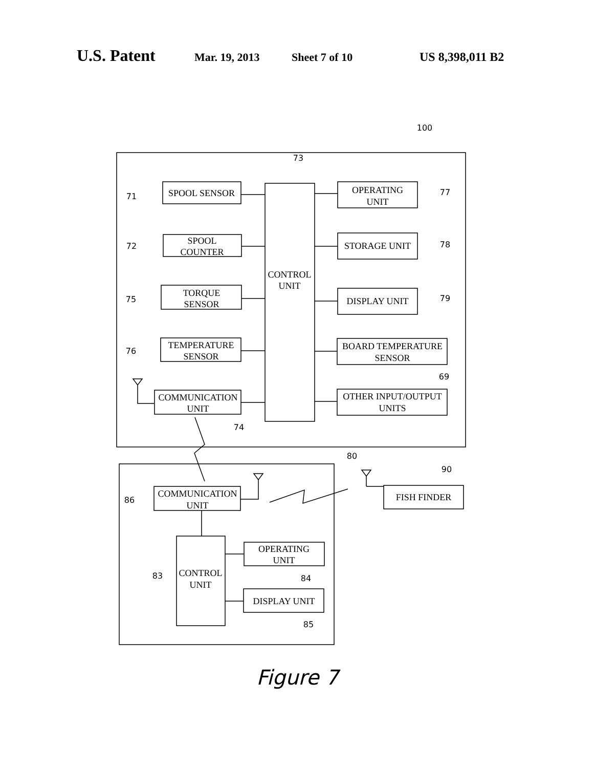U.S. Patent Mar. 19, 2013 Sheet 7 of 10 US 8,398,011 B2
SPOOL SENSOR
SPOOL
COUNTER
TORQUE
SENSOR
TEMPERATURE
SENSOR
COMMUNICATION
UNIT
CONTROL
UNIT
OPERATING
UNIT
STORAGE UNIT
DISPLAY UNIT
BOARD TEMPERATURE
SENSOR
OTHER INPUT/OUTPUT
UNITS
COMMUNICATION
UNIT
CONTROL
UNIT
OPERATING
UNIT
DISPLAY UNIT
FISH FINDER
100
73
71
72
75
76
74
77
78
79
69
80
90
86
83
84
85
Figure 7